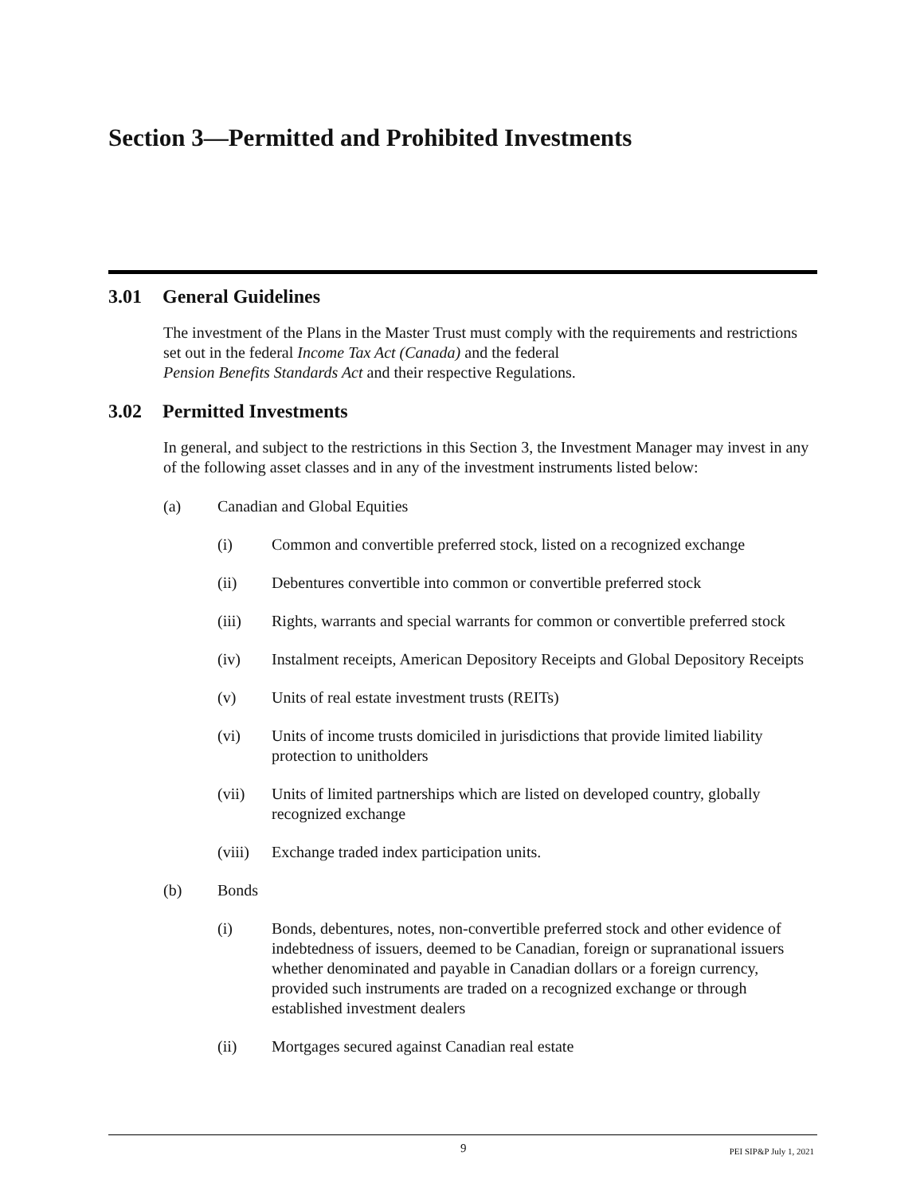Section 3—Permitted and Prohibited Investments
3.01 General Guidelines
The investment of the Plans in the Master Trust must comply with the requirements and restrictions set out in the federal Income Tax Act (Canada) and the federal
Pension Benefits Standards Act and their respective Regulations.
3.02 Permitted Investments
In general, and subject to the restrictions in this Section 3, the Investment Manager may invest in any of the following asset classes and in any of the investment instruments listed below:
(a) Canadian and Global Equities
(i) Common and convertible preferred stock, listed on a recognized exchange
(ii) Debentures convertible into common or convertible preferred stock
(iii) Rights, warrants and special warrants for common or convertible preferred stock
(iv) Instalment receipts, American Depository Receipts and Global Depository Receipts
(v) Units of real estate investment trusts (REITs)
(vi) Units of income trusts domiciled in jurisdictions that provide limited liability protection to unitholders
(vii) Units of limited partnerships which are listed on developed country, globally recognized exchange
(viii)
Exchange traded index participation units.
(b) Bonds
(i) Bonds, debentures, notes, non-convertible preferred stock and other evidence of indebtedness of issuers, deemed to be Canadian, foreign or supranational issuers whether denominated and payable in Canadian dollars or a foreign currency, provided such instruments are traded on a recognized exchange or through established investment dealers
(ii) Mortgages secured against Canadian real estate
9 PEI SIP&P July 1, 2021